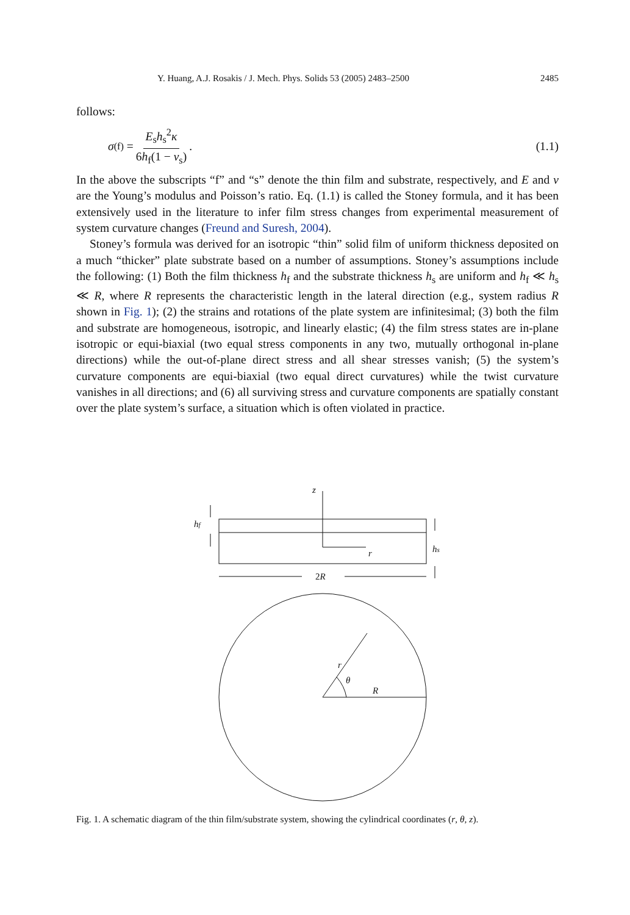Y. Huang, A.J. Rosakis / J. Mech. Phys. Solids 53 (2005) 2483–2500 2485
follows:
σ<sup>(f)</sup> = E<sub>s</sub>h<sub>s</sub><sup>2</sup>κ 6h<sub>f</sub>(1 − v<sub>s</sub>). (1.1)
In the above the subscripts “f” and “s” denote the thin film and substrate, respectively, and E and v are the Young’s modulus and Poisson’s ratio. Eq. (1.1) is called the Stoney formula, and it has been extensively used in the literature to infer film stress changes from experimental measurement of system curvature changes (Freund and Suresh, 2004).
Stoney’s formula was derived for an isotropic “thin” solid film of uniform thickness deposited on a much “thicker” plate substrate based on a number of assumptions. Stoney’s assumptions include the following: (1) Both the film thickness h<sub>f</sub> and the substrate thickness h<sub>s</sub> are uniform and h<sub>f</sub> ≪ h<sub>s</sub> ≪ R, where R represents the characteristic length in the lateral direction (e.g., system radius R shown in Fig. 1); (2) the strains and rotations of the plate system are infinitesimal; (3) both the film and substrate are homogeneous, isotropic, and linearly elastic; (4) the film stress states are in-plane isotropic or equi-biaxial (two equal stress components in any two, mutually orthogonal in-plane directions) while the out-of-plane direct stress and all shear stresses vanish; (5) the system’s curvature components are equi-biaxial (two equal direct curvatures) while the twist curvature vanishes in all directions; and (6) all surviving stress and curvature components are spatially constant over the plate system’s surface, a situation which is often violated in practice.
z
r
hf
hs
2R
r
θ
R
Fig. 1. A schematic diagram of the thin film/substrate system, showing the cylindrical coordinates (r, θ, z).